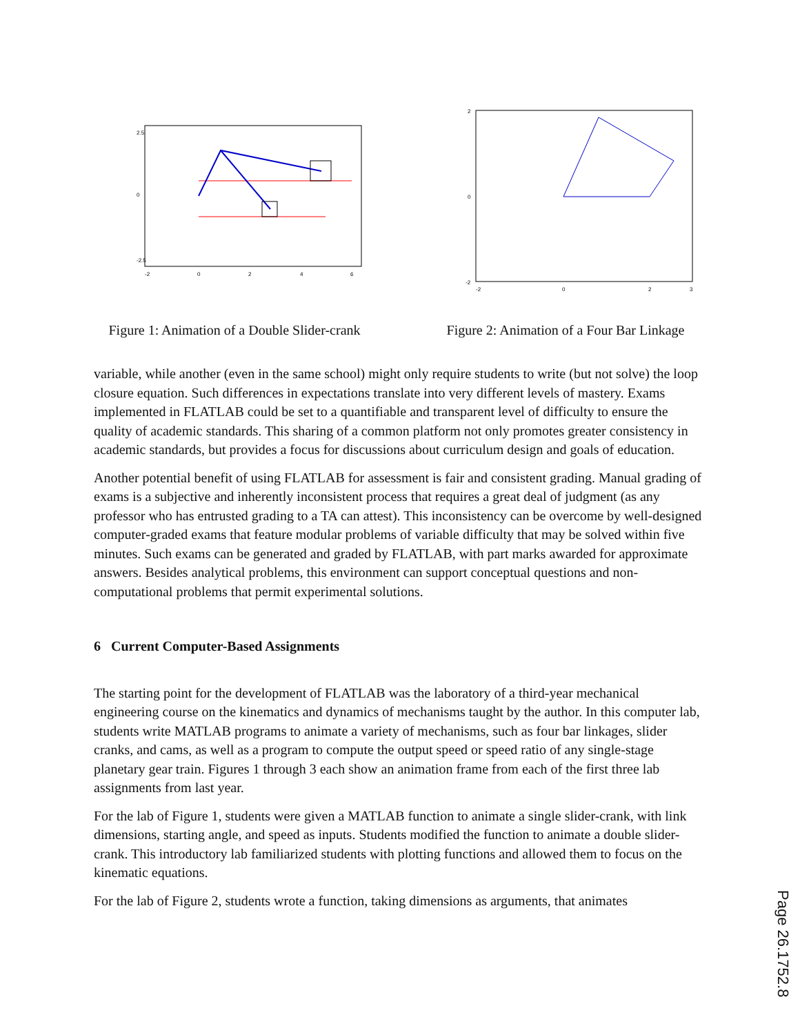2.5
0
-2.5
-2
0
2
4
6
Figure 1: Animation of a Double Slider-crank
2
0
-2
-2
0
2
3
Figure 2: Animation of a Four Bar Linkage
variable, while another (even in the same school) might only require students to write (but not solve) the loop closure equation. Such differences in expectations translate into very different levels of mastery. Exams implemented in FLATLAB could be set to a quantifiable and transparent level of difficulty to ensure the quality of academic standards. This sharing of a common platform not only promotes greater consistency in academic standards, but provides a focus for discussions about curriculum design and goals of education.
Another potential benefit of using FLATLAB for assessment is fair and consistent grading. Manual grading of exams is a subjective and inherently inconsistent process that requires a great deal of judgment (as any professor who has entrusted grading to a TA can attest). This inconsistency can be overcome by well-designed computer-graded exams that feature modular problems of variable difficulty that may be solved within five minutes. Such exams can be generated and graded by FLATLAB, with part marks awarded for approximate answers. Besides analytical problems, this environment can support conceptual questions and non-computational problems that permit experimental solutions.
6 Current Computer-Based Assignments
The starting point for the development of FLATLAB was the laboratory of a third-year mechanical engineering course on the kinematics and dynamics of mechanisms taught by the author. In this computer lab, students write MATLAB programs to animate a variety of mechanisms, such as four bar linkages, slider cranks, and cams, as well as a program to compute the output speed or speed ratio of any single-stage planetary gear train. Figures 1 through 3 each show an animation frame from each of the first three lab assignments from last year.
For the lab of Figure 1, students were given a MATLAB function to animate a single slider-crank, with link dimensions, starting angle, and speed as inputs. Students modified the function to animate a double slider-crank. This introductory lab familiarized students with plotting functions and allowed them to focus on the kinematic equations.
For the lab of Figure 2, students wrote a function, taking dimensions as arguments, that animates
Page 26.1752.8